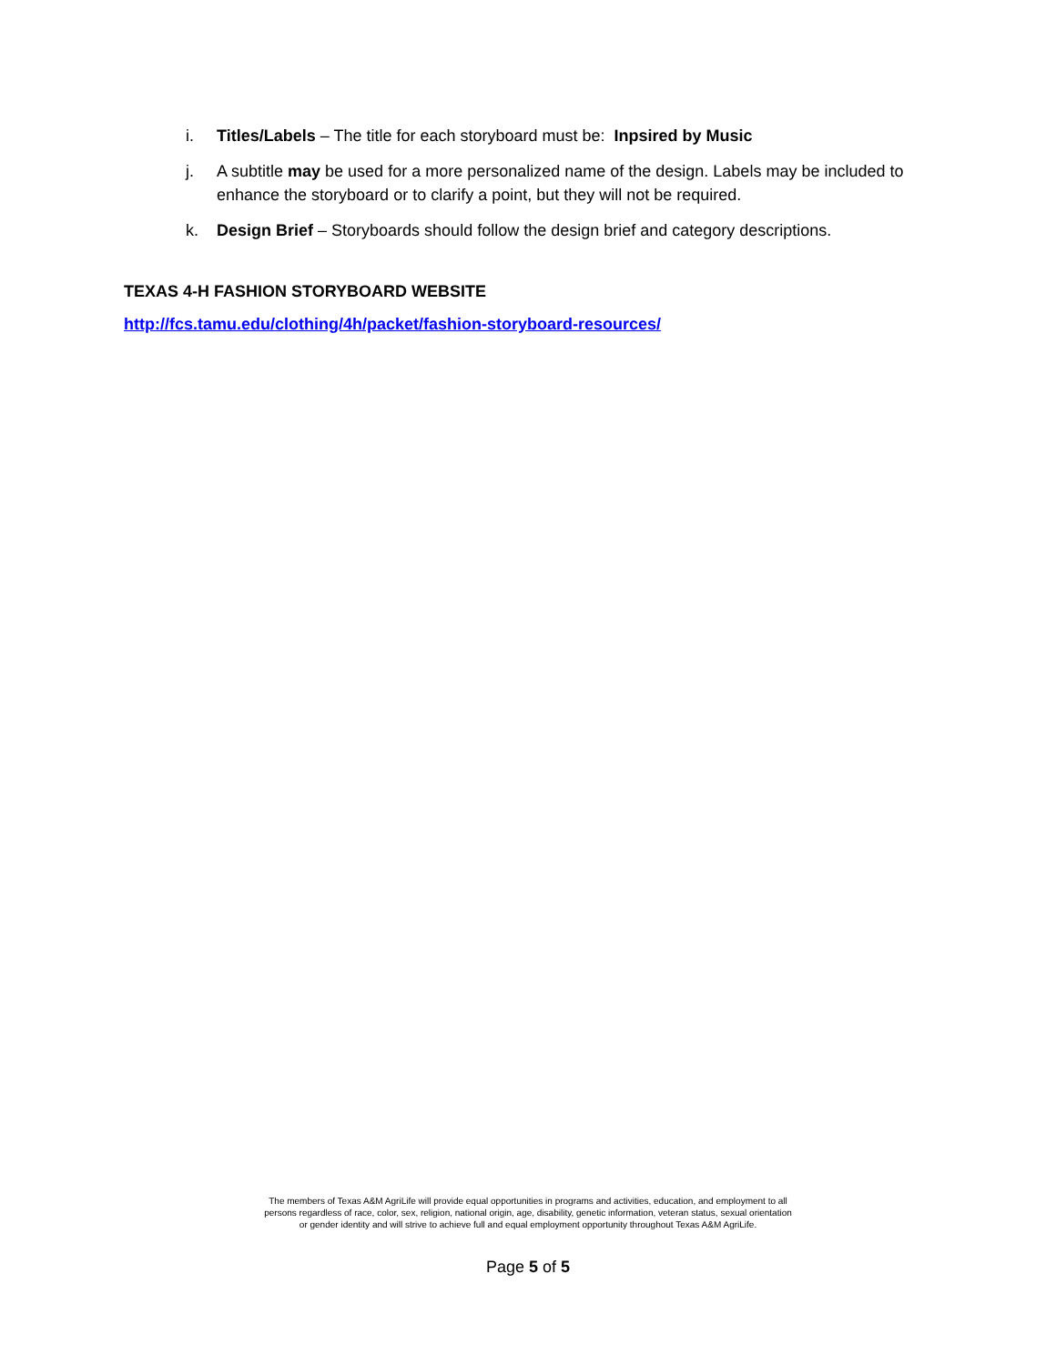i. Titles/Labels – The title for each storyboard must be: Inpsired by Music
j. A subtitle may be used for a more personalized name of the design. Labels may be included to enhance the storyboard or to clarify a point, but they will not be required.
k. Design Brief – Storyboards should follow the design brief and category descriptions.
TEXAS 4-H FASHION STORYBOARD WEBSITE
http://fcs.tamu.edu/clothing/4h/packet/fashion-storyboard-resources/
The members of Texas A&M AgriLife will provide equal opportunities in programs and activities, education, and employment to all
persons regardless of race, color, sex, religion, national origin, age, disability, genetic information, veteran status, sexual orientation
or gender identity and will strive to achieve full and equal employment opportunity throughout Texas A&M AgriLife.
Page 5 of 5